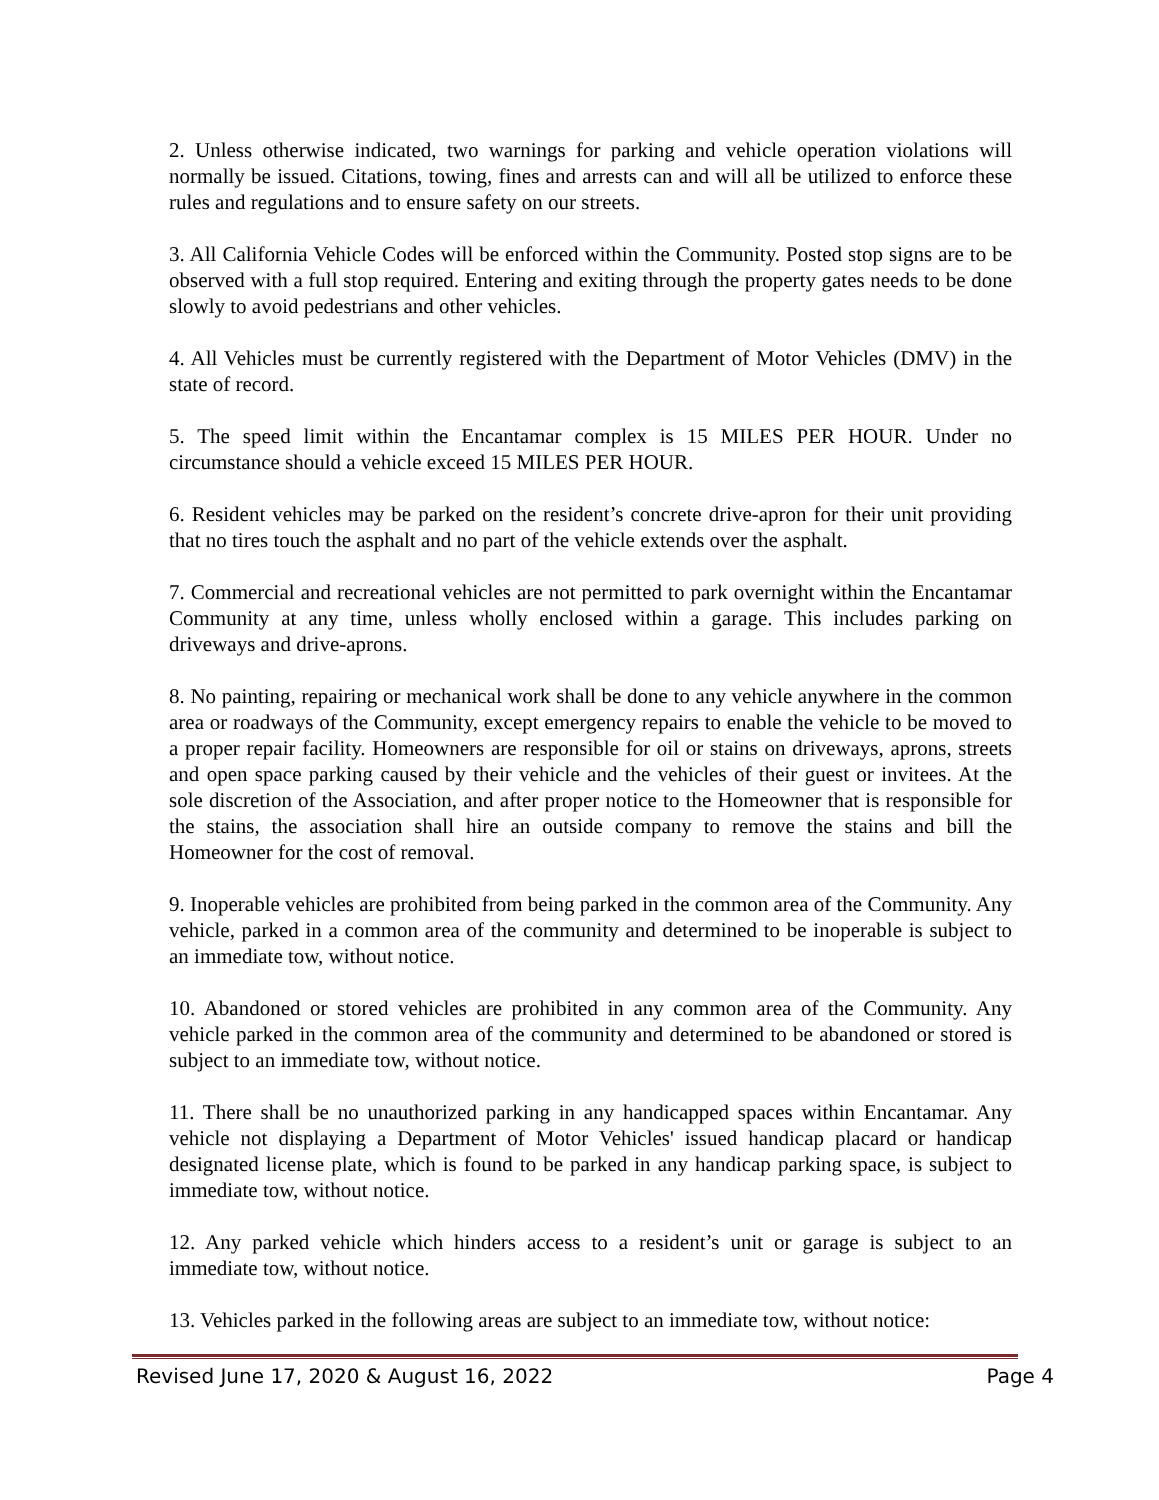2. Unless otherwise indicated, two warnings for parking and vehicle operation violations will normally be issued. Citations, towing, fines and arrests can and will all be utilized to enforce these rules and regulations and to ensure safety on our streets.
3. All California Vehicle Codes will be enforced within the Community. Posted stop signs are to be observed with a full stop required. Entering and exiting through the property gates needs to be done slowly to avoid pedestrians and other vehicles.
4. All Vehicles must be currently registered with the Department of Motor Vehicles (DMV) in the state of record.
5. The speed limit within the Encantamar complex is 15 MILES PER HOUR. Under no circumstance should a vehicle exceed 15 MILES PER HOUR.
6. Resident vehicles may be parked on the resident’s concrete drive-apron for their unit providing that no tires touch the asphalt and no part of the vehicle extends over the asphalt.
7. Commercial and recreational vehicles are not permitted to park overnight within the Encantamar Community at any time, unless wholly enclosed within a garage. This includes parking on driveways and drive-aprons.
8. No painting, repairing or mechanical work shall be done to any vehicle anywhere in the common area or roadways of the Community, except emergency repairs to enable the vehicle to be moved to a proper repair facility. Homeowners are responsible for oil or stains on driveways, aprons, streets and open space parking caused by their vehicle and the vehicles of their guest or invitees. At the sole discretion of the Association, and after proper notice to the Homeowner that is responsible for the stains, the association shall hire an outside company to remove the stains and bill the Homeowner for the cost of removal.
9. Inoperable vehicles are prohibited from being parked in the common area of the Community. Any vehicle, parked in a common area of the community and determined to be inoperable is subject to an immediate tow, without notice.
10. Abandoned or stored vehicles are prohibited in any common area of the Community. Any vehicle parked in the common area of the community and determined to be abandoned or stored is subject to an immediate tow, without notice.
11. There shall be no unauthorized parking in any handicapped spaces within Encantamar. Any vehicle not displaying a Department of Motor Vehicles' issued handicap placard or handicap designated license plate, which is found to be parked in any handicap parking space, is subject to immediate tow, without notice.
12. Any parked vehicle which hinders access to a resident’s unit or garage is subject to an immediate tow, without notice.
13. Vehicles parked in the following areas are subject to an immediate tow, without notice:
Revised June 17, 2020 & August 16, 2022 Page 4